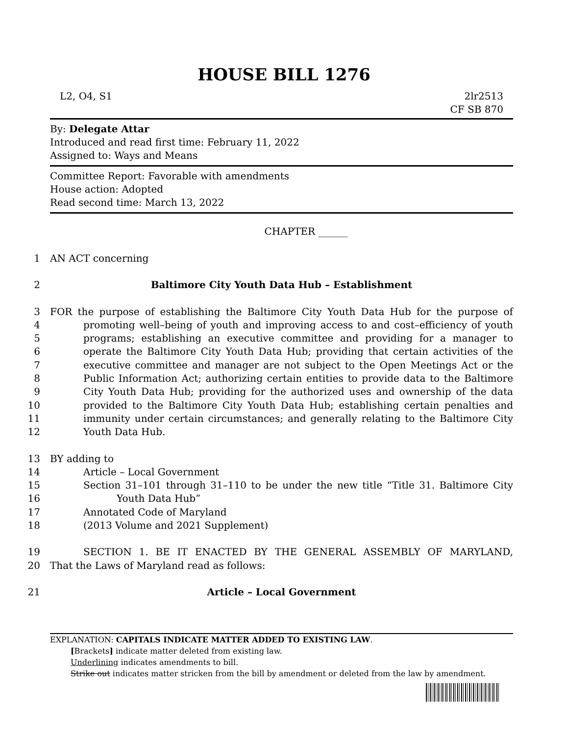HOUSE BILL 1276
L2, O4, S1 2lr2513
CF SB 870
By: Delegate Attar
Introduced and read first time: February 11, 2022
Assigned to: Ways and Means
Committee Report: Favorable with amendments
House action: Adopted
Read second time: March 13, 2022
CHAPTER ______
1 AN ACT concerning
2 Baltimore City Youth Data Hub – Establishment
3 FOR the purpose of establishing the Baltimore City Youth Data Hub for the purpose of
4 promoting well–being of youth and improving access to and cost–efficiency of youth
5 programs; establishing an executive committee and providing for a manager to
6 operate the Baltimore City Youth Data Hub; providing that certain activities of the
7 executive committee and manager are not subject to the Open Meetings Act or the
8 Public Information Act; authorizing certain entities to provide data to the Baltimore
9 City Youth Data Hub; providing for the authorized uses and ownership of the data
10 provided to the Baltimore City Youth Data Hub; establishing certain penalties and
11 immunity under certain circumstances; and generally relating to the Baltimore City
12 Youth Data Hub.
13 BY adding to
14 Article – Local Government
15 Section 31–101 through 31–110 to be under the new title “Title 31. Baltimore City
16 Youth Data Hub”
17 Annotated Code of Maryland
18 (2013 Volume and 2021 Supplement)
19 SECTION 1. BE IT ENACTED BY THE GENERAL ASSEMBLY OF MARYLAND,
20 That the Laws of Maryland read as follows:
21 Article – Local Government
EXPLANATION: CAPITALS INDICATE MATTER ADDED TO EXISTING LAW.
[Brackets] indicate matter deleted from existing law.
Underlining indicates amendments to bill.
Strike out indicates matter stricken from the bill by amendment or deleted from the law by amendment.